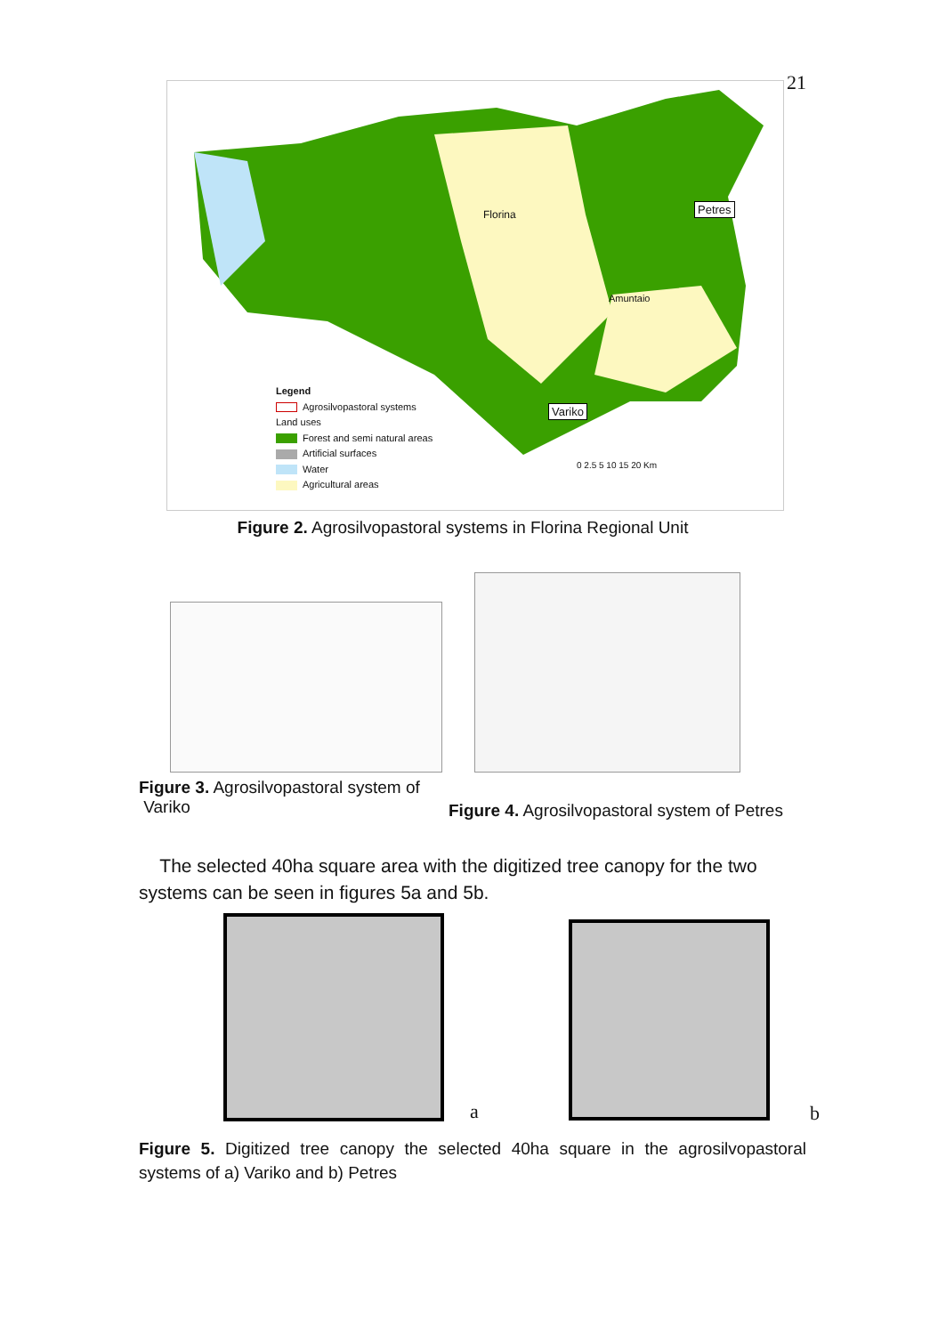21
Legend
Agrosilvopastoral systems
Land uses
Forest and semi natural areas
Artificial surfaces
Water
Agricultural areas
Florina Petres
Amuntaio
Variko
0 2.5 5 10 15 20 Km
Figure 2. Agrosilvopastoral systems in Florina Regional Unit
Figure 3. Agrosilvopastoral system of
Variko
Figure 4. Agrosilvopastoral system of Petres
The selected 40ha square area with the digitized tree canopy for the two systems can be seen in figures 5a and 5b.
a b
Figure 5. Digitized tree canopy the selected 40ha square in the agrosilvopastoral systems of a) Variko and b) Petres